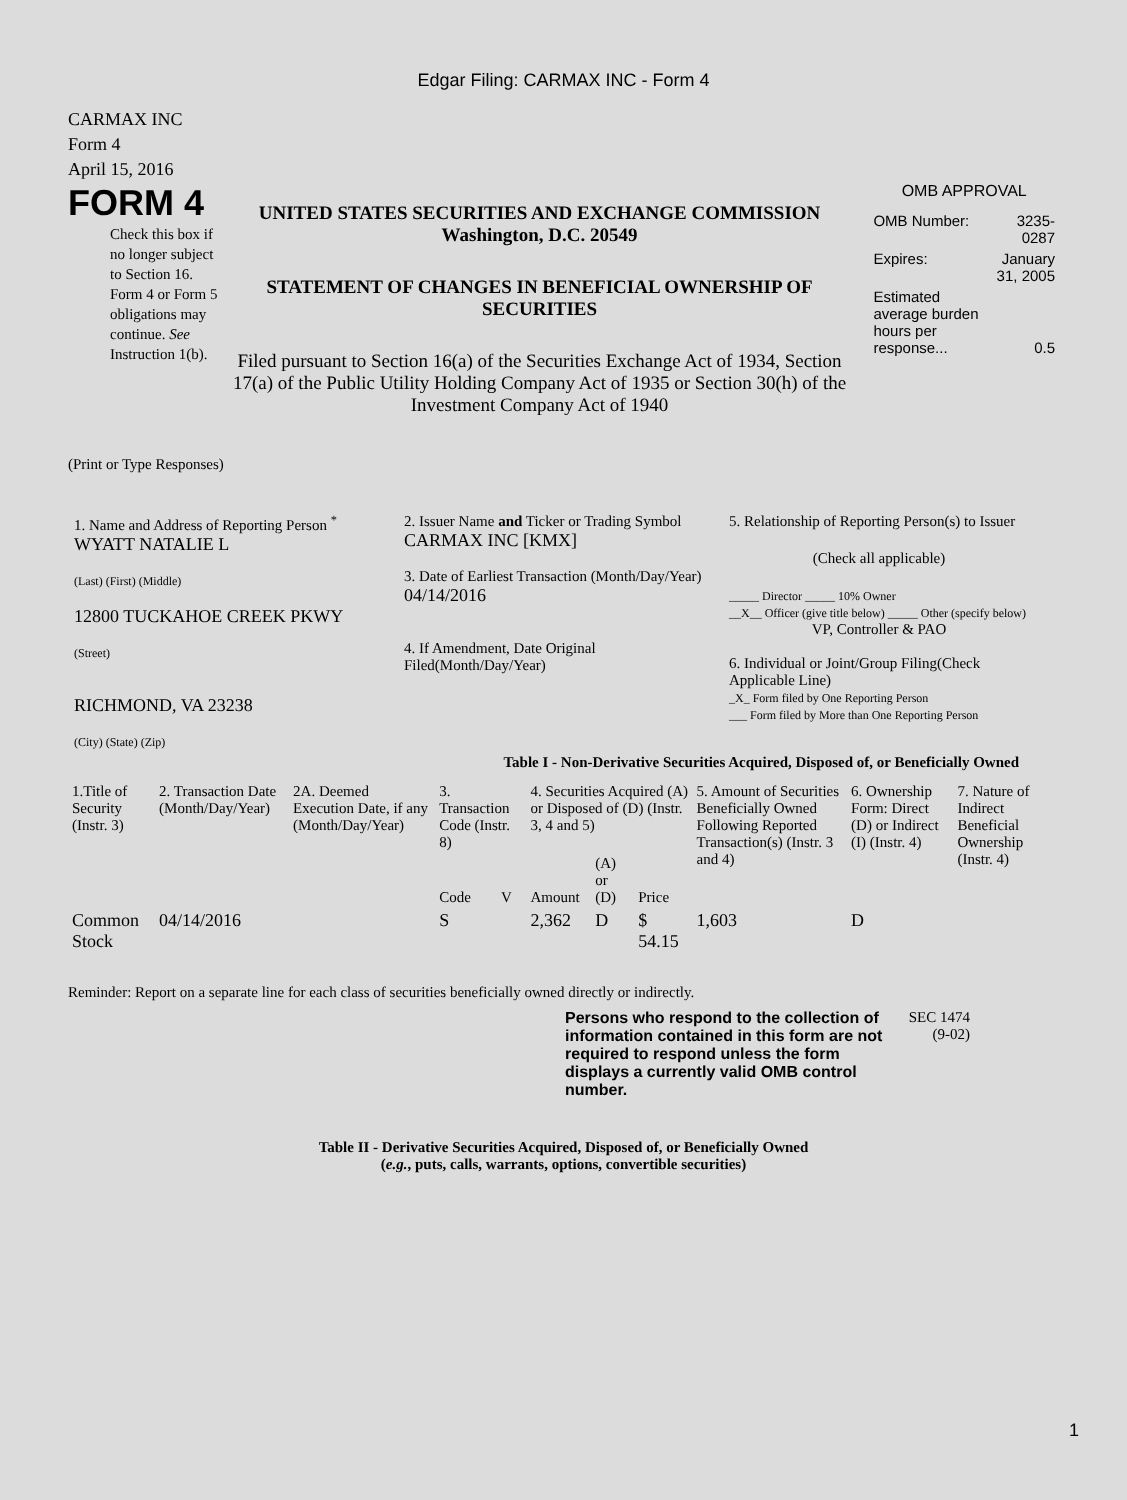Edgar Filing: CARMAX INC - Form 4
CARMAX INC
Form 4
April 15, 2016
FORM 4
Check this box if no longer subject to Section 16. Form 4 or Form 5 obligations may continue. See Instruction 1(b).
UNITED STATES SECURITIES AND EXCHANGE COMMISSION
Washington, D.C. 20549
STATEMENT OF CHANGES IN BENEFICIAL OWNERSHIP OF SECURITIES
Filed pursuant to Section 16(a) of the Securities Exchange Act of 1934, Section 17(a) of the Public Utility Holding Company Act of 1935 or Section 30(h) of the Investment Company Act of 1940
OMB APPROVAL
| OMB Number: | 3235-0287 |
| Expires: | January 31, 2005 |
| Estimated average burden hours per response... | 0.5 |
(Print or Type Responses)
1. Name and Address of Reporting Person <sup>*</sup>
WYATT NATALIE L
(Last) (First) (Middle)
12800 TUCKAHOE CREEK PKWY
(Street)
RICHMOND, VA 23238
(City) (State) (Zip)
2. Issuer Name and Ticker or Trading Symbol
CARMAX INC [KMX]
3. Date of Earliest Transaction (Month/Day/Year)
04/14/2016
4. If Amendment, Date Original Filed(Month/Day/Year)
5. Relationship of Reporting Person(s) to Issuer
(Check all applicable)
_____ Director _____ 10% Owner
__X__ Officer (give title below) _____ Other (specify below)
VP, Controller & PAO
6. Individual or Joint/Group Filing(Check Applicable Line)
_X_ Form filed by One Reporting Person
___ Form filed by More than One Reporting Person
Table I - Non-Derivative Securities Acquired, Disposed of, or Beneficially Owned
| 1.Title of Security (Instr. 3) | 2. Transaction Date (Month/Day/Year) | 2A. Deemed Execution Date, if any (Month/Day/Year) | 3. Transaction Code (Instr. 8) | | 4. Securities Acquired (A) or Disposed of (D) (Instr. 3, 4 and 5) | | | 5. Amount of Securities Beneficially Owned Following Reported Transaction(s) (Instr. 3 and 4) | 6. Ownership Form: Direct (D) or Indirect (I) (Instr. 4) | 7. Nature of Indirect Beneficial Ownership (Instr. 4) |
| --- | --- | --- | --- | --- | --- | --- | --- | --- | --- | --- |
| | | | Code | V | Amount | (A) or (D) | Price | | | |
| Common Stock | 04/14/2016 | | S | | 2,362 | D | $ 54.15 | 1,603 | D | |
Reminder: Report on a separate line for each class of securities beneficially owned directly or indirectly.
Persons who respond to the collection of information contained in this form are not required to respond unless the form displays a currently valid OMB control number.
SEC 1474 (9-02)
Table II - Derivative Securities Acquired, Disposed of, or Beneficially Owned
(e.g., puts, calls, warrants, options, convertible securities)
1